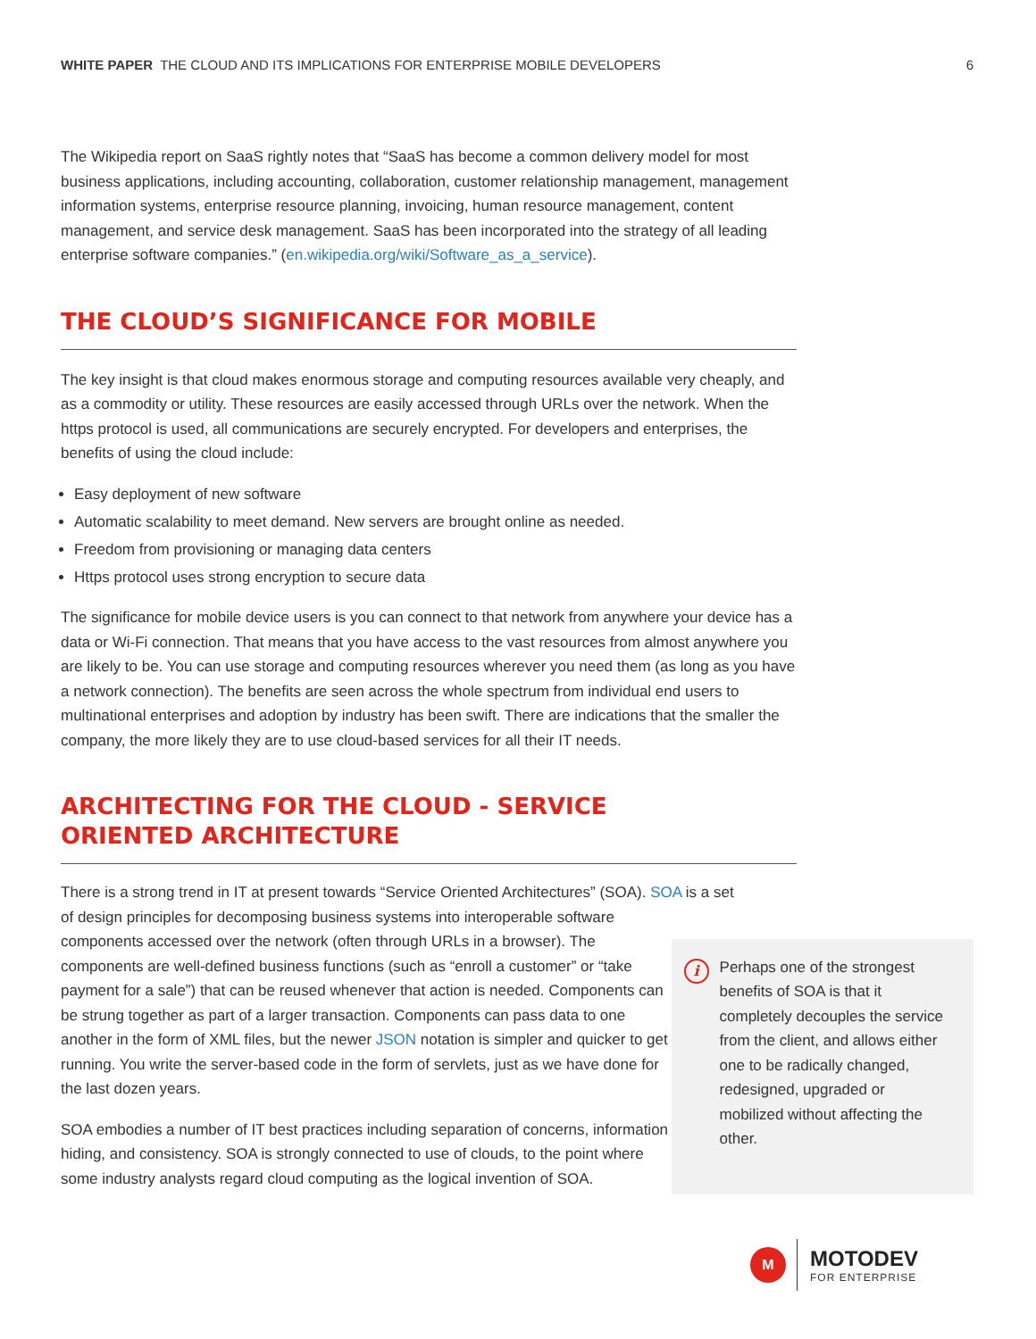WHITE PAPER THE CLOUD AND ITS IMPLICATIONS FOR ENTERPRISE MOBILE DEVELOPERS 6
The Wikipedia report on SaaS rightly notes that “SaaS has become a common delivery model for most business applications, including accounting, collaboration, customer relationship management, management information systems, enterprise resource planning, invoicing, human resource management, content management, and service desk management. SaaS has been incorporated into the strategy of all leading enterprise software companies.” (en.wikipedia.org/wiki/Software_as_a_service).
THE CLOUD’S SIGNIFICANCE FOR MOBILE
The key insight is that cloud makes enormous storage and computing resources available very cheaply, and as a commodity or utility. These resources are easily accessed through URLs over the network. When the https protocol is used, all communications are securely encrypted. For developers and enterprises, the benefits of using the cloud include:
Easy deployment of new software
Automatic scalability to meet demand. New servers are brought online as needed.
Freedom from provisioning or managing data centers
Https protocol uses strong encryption to secure data
The significance for mobile device users is you can connect to that network from anywhere your device has a data or Wi-Fi connection. That means that you have access to the vast resources from almost anywhere you are likely to be. You can use storage and computing resources wherever you need them (as long as you have a network connection). The benefits are seen across the whole spectrum from individual end users to multinational enterprises and adoption by industry has been swift. There are indications that the smaller the company, the more likely they are to use cloud-based services for all their IT needs.
ARCHITECTING FOR THE CLOUD - SERVICE
ORIENTED ARCHITECTURE
There is a strong trend in IT at present towards “Service Oriented Architectures” (SOA). SOA is a set
of design principles for decomposing business systems into interoperable software components accessed over the network (often through URLs in a browser). The components are well-defined business functions (such as “enroll a customer” or “take payment for a sale”) that can be reused whenever that action is needed. Components can be strung together as part of a larger transaction. Components can pass data to one another in the form of XML files, but the newer JSON notation is simpler and quicker to get running. You write the server-based code in the form of servlets, just as we have done for the last dozen years.
SOA embodies a number of IT best practices including separation of concerns, information hiding, and consistency. SOA is strongly connected to use of clouds, to the point where some industry analysts regard cloud computing as the logical invention of SOA.
i
Perhaps one of the strongest benefits of SOA is that it completely decouples the service from the client, and allows either one to be radically changed, redesigned, upgraded or mobilized without affecting the other.
M
MOTODEV
FOR ENTERPRISE